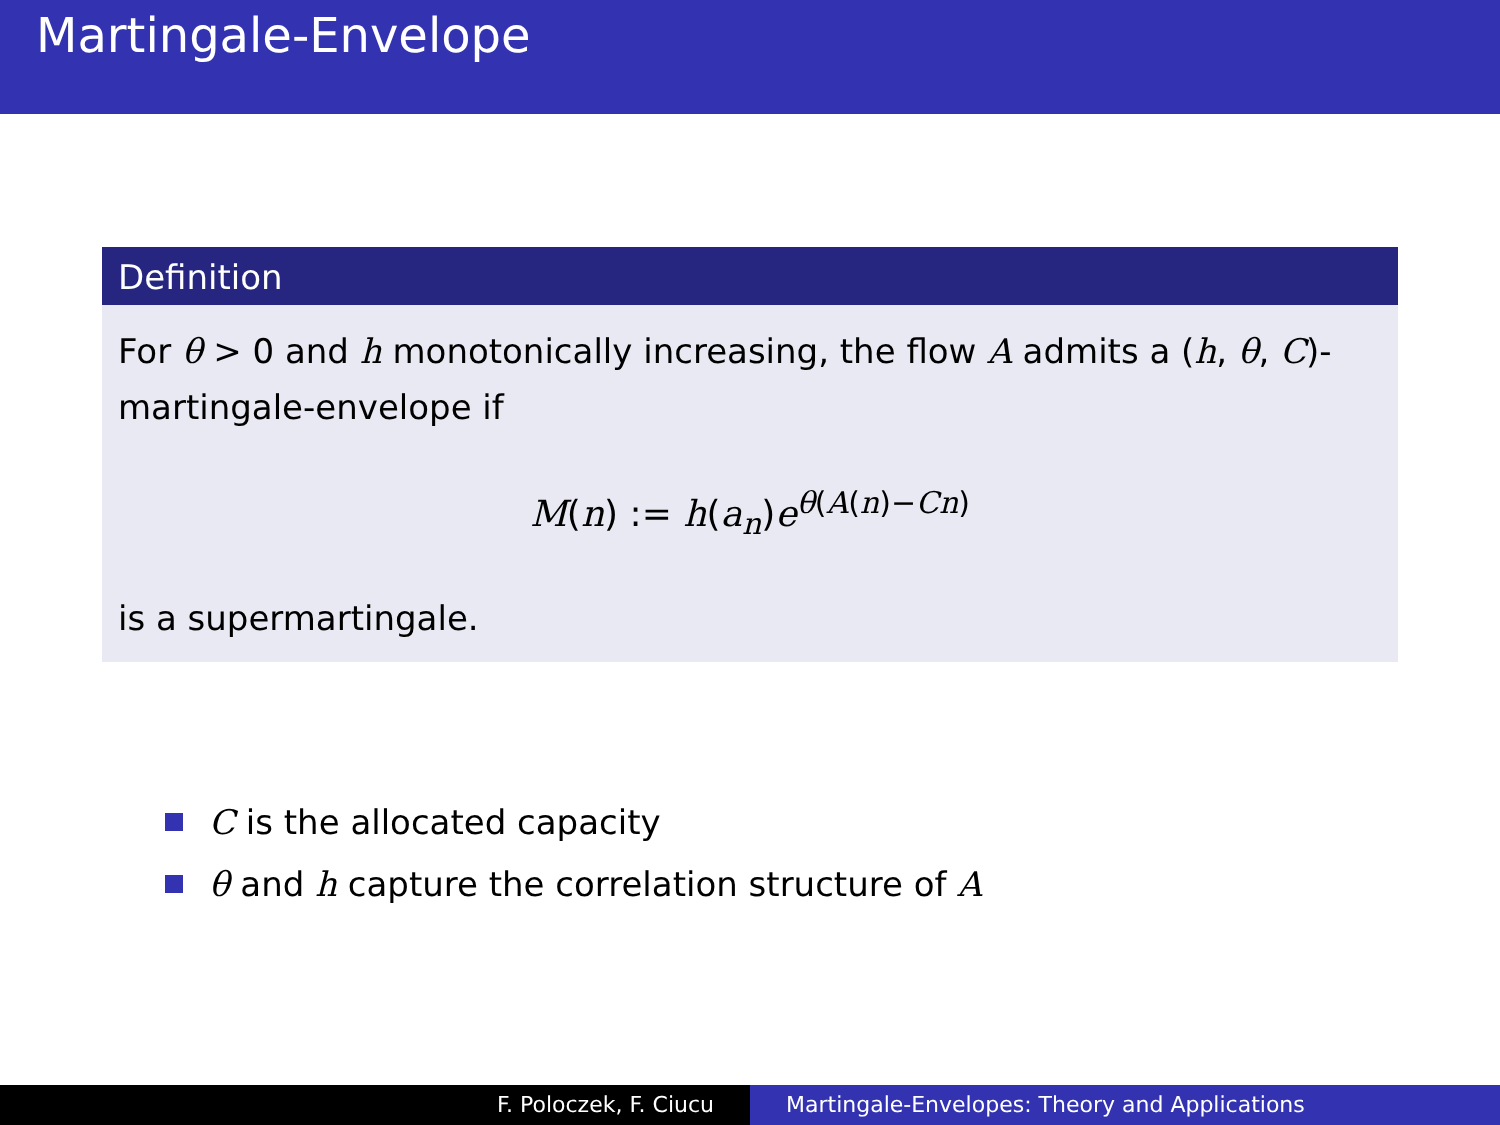Martingale-Envelope
Definition
For θ > 0 and h monotonically increasing, the flow A admits a (h, θ, C)-martingale-envelope if
M(n) := h(a<sub>n</sub>)e<sup>θ(A(n)−Cn)</sup>
is a supermartingale.
C is the allocated capacity
θ and h capture the correlation structure of A
F. Poloczek, F. Ciucu Martingale-Envelopes: Theory and Applications